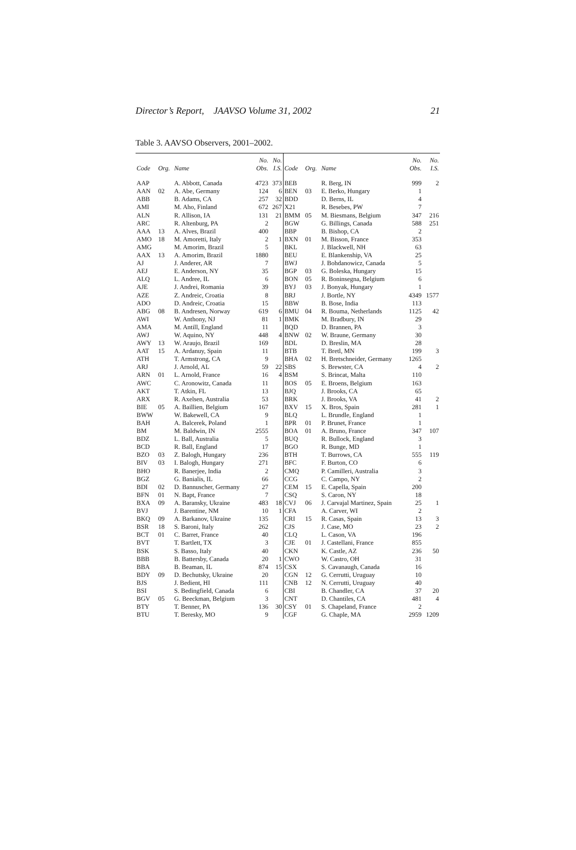Director’s Report, JAAVSO Volume 31, 2002 21
Table 3. AAVSO Observers, 2001–2002.
| Code | Org. | Name | No. Obs. | No. I.S. | Code | Org. | Name | No. Obs. | No. I.S. |
| --- | --- | --- | --- | --- | --- | --- | --- | --- | --- |
| AAP | | A. Abbott, Canada | 4723 | 373 | BEB | | R. Berg, IN | 999 | 2 |
| AAN | 02 | A. Abe, Germany | 124 | 6 | BEN | 03 | E. Berko, Hungary | 1 | |
| ABB | | B. Adams, CA | 257 | 32 | BDD | | D. Berns, IL | 4 | |
| AMI | | M. Aho, Finland | 672 | 267 | X21 | | R. Besebes, PW | 7 | |
| ALN | | R. Allison, IA | 131 | 21 | BMM | 05 | M. Biesmans, Belgium | 347 | 216 |
| ARC | | R. Altenburg, PA | 2 | | BGW | | G. Billings, Canada | 588 | 251 |
| AAA | 13 | A. Alves, Brazil | 400 | | BBP | | B. Bishop, CA | 2 | |
| AMO | 18 | M. Amoretti, Italy | 2 | 1 | BXN | 01 | M. Bisson, France | 353 | |
| AMG | | M. Amorim, Brazil | 5 | | BKL | | J. Blackwell, NH | 63 | |
| AAX | 13 | A. Amorim, Brazil | 1880 | | BEU | | E. Blankenship, VA | 25 | |
| AJ | | J. Anderer, AR | 7 | | BWJ | | J. Bohdanowicz, Canada | 5 | |
| AEJ | | E. Anderson, NY | 35 | | BGP | 03 | G. Boleska, Hungary | 15 | |
| ALQ | | L. Andree, IL | 6 | | BON | 05 | R. Boninsegna, Belgium | 6 | |
| AJE | | J. Andrei, Romania | 39 | | BYJ | 03 | J. Bonyak, Hungary | 1 | |
| AZE | | Z. Andreic, Croatia | 8 | | BRJ | | J. Bortle, NY | 4349 | 1577 |
| ADO | | D. Andreic, Croatia | 15 | | BBW | | B. Bose, India | 113 | |
| ABG | 08 | B. Andresen, Norway | 619 | 6 | BMU | 04 | R. Bouma, Netherlands | 1125 | 42 |
| AWI | | W. Anthony, NJ | 81 | 1 | BMK | | M. Bradbury, IN | 29 | |
| AMA | | M. Antill, England | 11 | | BQD | | D. Brannen, PA | 3 | |
| AWJ | | W. Aquino, NY | 448 | 4 | BNW | 02 | W. Braune, Germany | 30 | |
| AWY | 13 | W. Araujo, Brazil | 169 | | BDL | | D. Breslin, MA | 28 | |
| AAT | 15 | A. Ardanuy, Spain | 11 | | BTB | | T. Bretl, MN | 199 | 3 |
| ATH | | T. Armstrong, CA | 9 | | BHA | 02 | H. Bretschneider, Germany | 1265 | |
| ARJ | | J. Arnold, AL | 59 | 22 | SBS | | S. Brewster, CA | 4 | 2 |
| ARN | 01 | L. Arnold, France | 16 | 4 | BSM | | S. Brincat, Malta | 110 | |
| AWC | | C. Aronowitz, Canada | 11 | | BOS | 05 | E. Broens, Belgium | 163 | |
| AKT | | T. Atkin, FL | 13 | | BJQ | | J. Brooks, CA | 65 | |
| ARX | | R. Axelsen, Australia | 53 | | BRK | | J. Brooks, VA | 41 | 2 |
| BIE | 05 | A. Baillien, Belgium | 167 | | BXV | 15 | X. Bros, Spain | 281 | 1 |
| BWW | | W. Bakewell, CA | 9 | | BLQ | | L. Brundle, England | 1 | |
| BAH | | A. Balcerek, Poland | 1 | | BPR | 01 | P. Brunet, France | 1 | |
| BM | | M. Baldwin, IN | 2555 | | BOA | 01 | A. Bruno, France | 347 | 107 |
| BDZ | | L. Ball, Australia | 5 | | BUQ | | R. Bullock, England | 3 | |
| BCD | | R. Ball, England | 17 | | BGO | | R. Bunge, MD | 1 | |
| BZO | 03 | Z. Balogh, Hungary | 236 | | BTH | | T. Burrows, CA | 555 | 119 |
| BIV | 03 | I. Balogh, Hungary | 271 | | BFC | | F. Burton, CO | 6 | |
| BHO | | R. Banerjee, India | 2 | | CMQ | | P. Camilleri, Australia | 3 | |
| BGZ | | G. Banialis, IL | 66 | | CCG | | C. Campo, NY | 2 | |
| BDI | 02 | D. Bannuscher, Germany | 27 | | CEM | 15 | E. Capella, Spain | 200 | |
| BFN | 01 | N. Bapt, France | 7 | | CSQ | | S. Caron, NY | 18 | |
| BXA | 09 | A. Baransky, Ukraine | 483 | 18 | CVJ | 06 | J. Carvajal Martinez, Spain | 25 | 1 |
| BVJ | | J. Barentine, NM | 10 | 1 | CFA | | A. Carver, WI | 2 | |
| BKQ | 09 | A. Barkanov, Ukraine | 135 | | CRI | 15 | R. Casas, Spain | 13 | 3 |
| BSR | 18 | S. Baroni, Italy | 262 | | CJS | | J. Case, MO | 23 | 2 |
| BCT | 01 | C. Barret, France | 40 | | CLQ | | L. Cason, VA | 196 | |
| BVT | | T. Bartlett, TX | 3 | | CJE | 01 | J. Castellani, France | 855 | |
| BSK | | S. Basso, Italy | 40 | | CKN | | K. Castle, AZ | 236 | 50 |
| BBB | | B. Battersby, Canada | 20 | 1 | CWO | | W. Castro, OH | 31 | |
| BBA | | B. Beaman, IL | 874 | 15 | CSX | | S. Cavanaugh, Canada | 16 | |
| BDY | 09 | D. Bechutsky, Ukraine | 20 | | CGN | 12 | G. Cerrutti, Uruguay | 10 | |
| BJS | | J. Bedient, HI | 111 | | CNB | 12 | N. Cerrutti, Uruguay | 40 | |
| BSI | | S. Bedingfield, Canada | 6 | | CBI | | B. Chandler, CA | 37 | 20 |
| BGV | 05 | G. Beeckman, Belgium | 3 | | CNT | | D. Chantiles, CA | 481 | 4 |
| BTY | | T. Benner, PA | 136 | 30 | CSY | 01 | S. Chapeland, France | 2 | |
| BTU | | T. Beresky, MO | 9 | | CGF | | G. Chaple, MA | 2959 | 1209 |